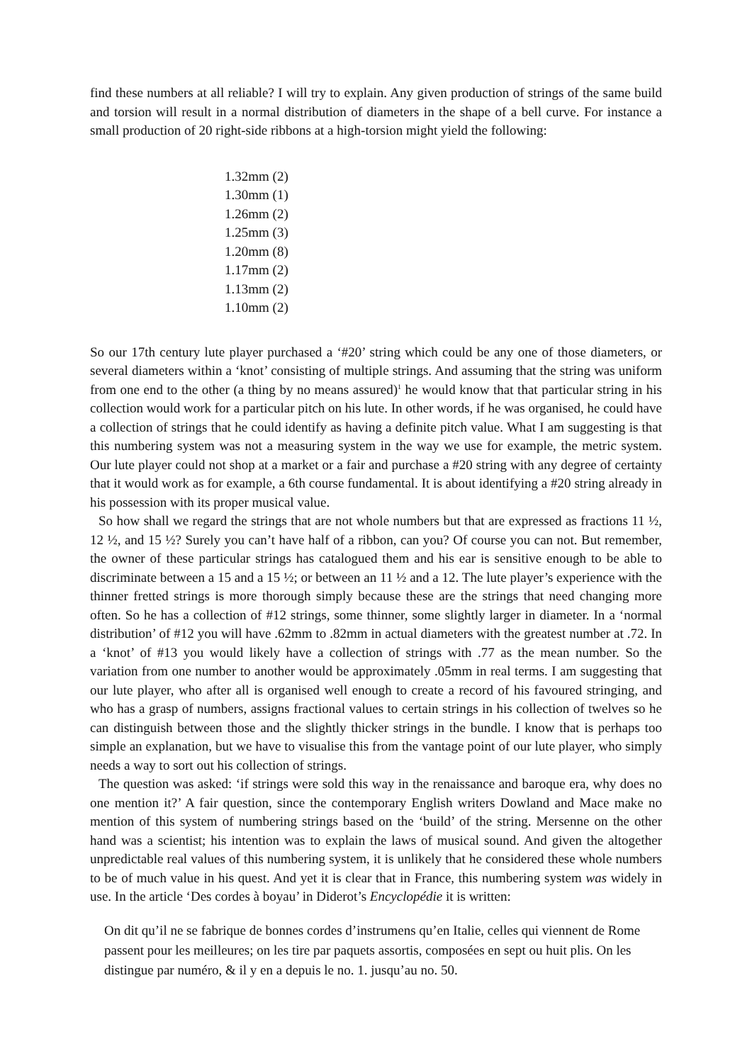find these numbers at all reliable? I will try to explain. Any given production of strings of the same build and torsion will result in a normal distribution of diameters in the shape of a bell curve. For instance a small production of 20 right-side ribbons at a high-torsion might yield the following:
1.32mm (2)
1.30mm (1)
1.26mm (2)
1.25mm (3)
1.20mm (8)
1.17mm (2)
1.13mm (2)
1.10mm (2)
So our 17th century lute player purchased a ‘#20’ string which could be any one of those diameters, or several diameters within a ‘knot’ consisting of multiple strings. And assuming that the string was uniform from one end to the other (a thing by no means assured)<sup>1</sup> he would know that that particular string in his collection would work for a particular pitch on his lute. In other words, if he was organised, he could have a collection of strings that he could identify as having a definite pitch value. What I am suggesting is that this numbering system was not a measuring system in the way we use for example, the metric system. Our lute player could not shop at a market or a fair and purchase a #20 string with any degree of certainty that it would work as for example, a 6th course fundamental. It is about identifying a #20 string already in his possession with its proper musical value.
So how shall we regard the strings that are not whole numbers but that are expressed as fractions 11 ½, 12 ½, and 15 ½? Surely you can’t have half of a ribbon, can you? Of course you can not. But remember, the owner of these particular strings has catalogued them and his ear is sensitive enough to be able to discriminate between a 15 and a 15 ½; or between an 11 ½ and a 12. The lute player’s experience with the thinner fretted strings is more thorough simply because these are the strings that need changing more often. So he has a collection of #12 strings, some thinner, some slightly larger in diameter. In a ‘normal distribution’ of #12 you will have .62mm to .82mm in actual diameters with the greatest number at .72. In a ‘knot’ of #13 you would likely have a collection of strings with .77 as the mean number. So the variation from one number to another would be approximately .05mm in real terms. I am suggesting that our lute player, who after all is organised well enough to create a record of his favoured stringing, and who has a grasp of numbers, assigns fractional values to certain strings in his collection of twelves so he can distinguish between those and the slightly thicker strings in the bundle. I know that is perhaps too simple an explanation, but we have to visualise this from the vantage point of our lute player, who simply needs a way to sort out his collection of strings.
The question was asked: ‘if strings were sold this way in the renaissance and baroque era, why does no one mention it?’ A fair question, since the contemporary English writers Dowland and Mace make no mention of this system of numbering strings based on the ‘build’ of the string. Mersenne on the other hand was a scientist; his intention was to explain the laws of musical sound. And given the altogether unpredictable real values of this numbering system, it is unlikely that he considered these whole numbers to be of much value in his quest. And yet it is clear that in France, this numbering system was widely in use. In the article ‘Des cordes à boyau’ in Diderot’s Encyclopédie it is written:
On dit qu’il ne se fabrique de bonnes cordes d’instrumens qu’en Italie, celles qui viennent de Rome passent pour les meilleures; on les tire par paquets assortis, composées en sept ou huit plis. On les distingue par numéro, & il y en a depuis le no. 1. jusqu’au no. 50.